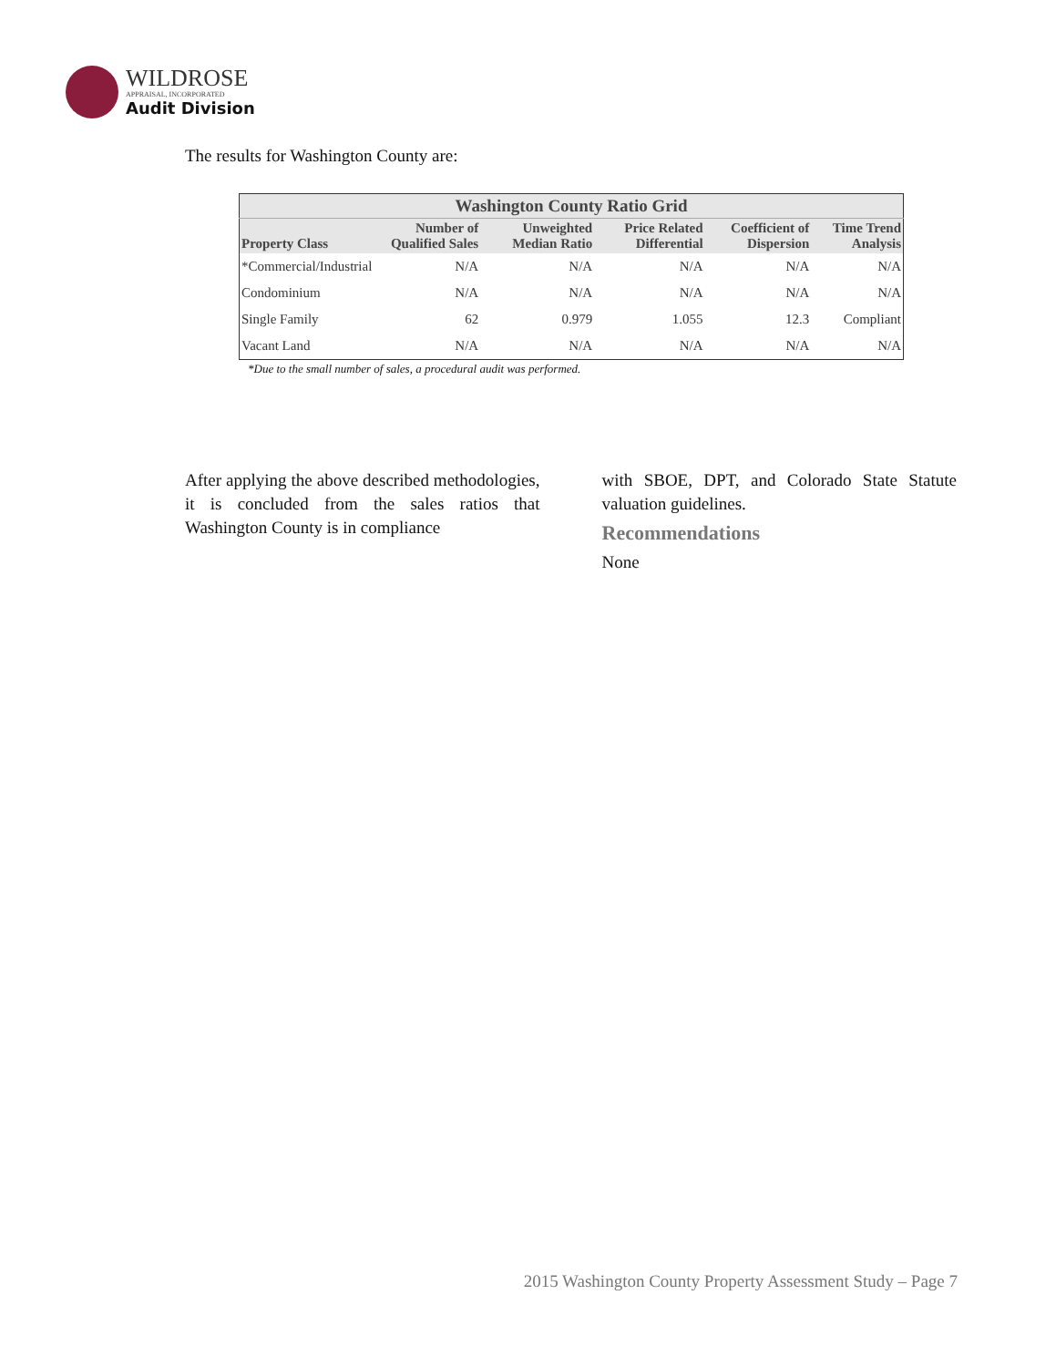WILDROSE
APPRAISAL, INCORPORATED
Audit Division
The results for Washington County are:
| Washington County Ratio Grid | | | | | |
| --- | --- | --- | --- | --- | --- |
| Property Class | Number of Qualified Sales | Unweighted Median Ratio | Price Related Differential | Coefficient of Dispersion | Time Trend Analysis |
| *Commercial/Industrial | N/A | N/A | N/A | N/A | N/A |
| Condominium | N/A | N/A | N/A | N/A | N/A |
| Single Family | 62 | 0.979 | 1.055 | 12.3 | Compliant |
| Vacant Land | N/A | N/A | N/A | N/A | N/A |
*Due to the small number of sales, a procedural audit was performed.
After applying the above described methodologies, it is concluded from the sales ratios that Washington County is in compliance
with SBOE, DPT, and Colorado State Statute valuation guidelines.
Recommendations
None
2015 Washington County Property Assessment Study – Page 7